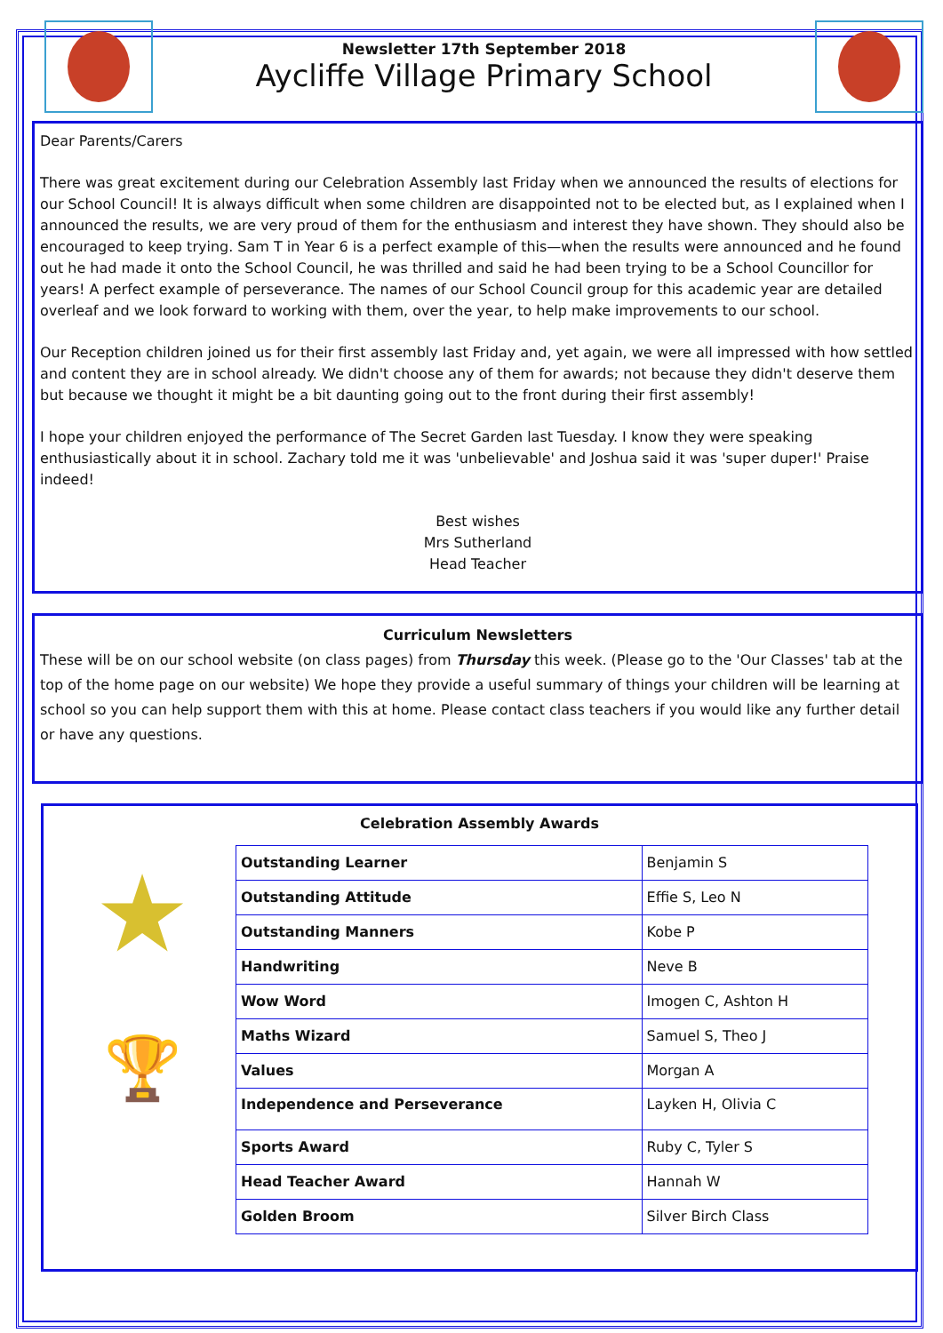Newsletter 17th September 2018
Aycliffe Village Primary School
Dear Parents/Carers
There was great excitement during our Celebration Assembly last Friday when we announced the results of elections for our School Council! It is always difficult when some children are disappointed not to be elected but, as I explained when I announced the results, we are very proud of them for the enthusiasm and interest they have shown. They should also be encouraged to keep trying. Sam T in Year 6 is a perfect example of this—when the results were announced and he found out he had made it onto the School Council, he was thrilled and said he had been trying to be a School Councillor for years! A perfect example of perseverance. The names of our School Council group for this academic year are detailed overleaf and we look forward to working with them, over the year, to help make improvements to our school.
Our Reception children joined us for their first assembly last Friday and, yet again, we were all impressed with how settled and content they are in school already. We didn't choose any of them for awards; not because they didn't deserve them but because we thought it might be a bit daunting going out to the front during their first assembly!
I hope your children enjoyed the performance of The Secret Garden last Tuesday. I know they were speaking enthusiastically about it in school. Zachary told me it was 'unbelievable' and Joshua said it was 'super duper!' Praise indeed!
Best wishes
Mrs Sutherland
Head Teacher
Curriculum Newsletters
These will be on our school website (on class pages) from Thursday this week. (Please go to the 'Our Classes' tab at the top of the home page on our website) We hope they provide a useful summary of things your children will be learning at school so you can help support them with this at home. Please contact class teachers if you would like any further detail or have any questions.
Celebration Assembly Awards
★
🏆
| Outstanding Learner | Benjamin S |
| Outstanding Attitude | Effie S, Leo N |
| Outstanding Manners | Kobe P |
| Handwriting | Neve B |
| Wow Word | Imogen C, Ashton H |
| Maths Wizard | Samuel S, Theo J |
| Values | Morgan A |
| Independence and Perseverance | Layken H, Olivia C |
| Sports Award | Ruby C, Tyler S |
| Head Teacher Award | Hannah W |
| Golden Broom | Silver Birch Class |